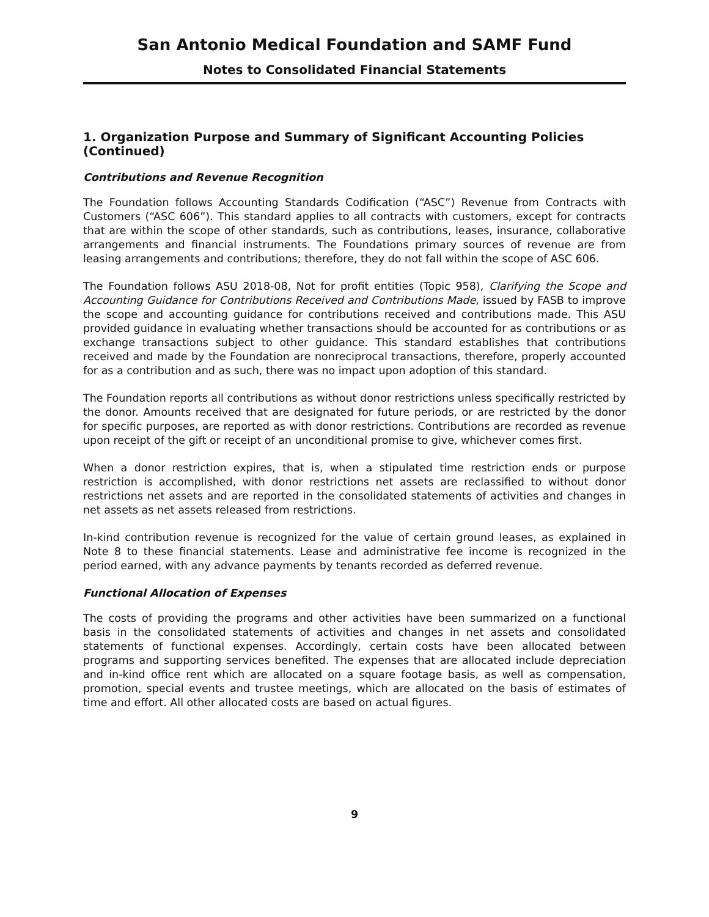San Antonio Medical Foundation and SAMF Fund
Notes to Consolidated Financial Statements
1. Organization Purpose and Summary of Significant Accounting Policies (Continued)
Contributions and Revenue Recognition
The Foundation follows Accounting Standards Codification (“ASC”) Revenue from Contracts with Customers (“ASC 606”). This standard applies to all contracts with customers, except for contracts that are within the scope of other standards, such as contributions, leases, insurance, collaborative arrangements and financial instruments. The Foundations primary sources of revenue are from leasing arrangements and contributions; therefore, they do not fall within the scope of ASC 606.
The Foundation follows ASU 2018-08, Not for profit entities (Topic 958), Clarifying the Scope and Accounting Guidance for Contributions Received and Contributions Made, issued by FASB to improve the scope and accounting guidance for contributions received and contributions made. This ASU provided guidance in evaluating whether transactions should be accounted for as contributions or as exchange transactions subject to other guidance. This standard establishes that contributions received and made by the Foundation are nonreciprocal transactions, therefore, properly accounted for as a contribution and as such, there was no impact upon adoption of this standard.
The Foundation reports all contributions as without donor restrictions unless specifically restricted by the donor. Amounts received that are designated for future periods, or are restricted by the donor for specific purposes, are reported as with donor restrictions. Contributions are recorded as revenue upon receipt of the gift or receipt of an unconditional promise to give, whichever comes first.
When a donor restriction expires, that is, when a stipulated time restriction ends or purpose restriction is accomplished, with donor restrictions net assets are reclassified to without donor restrictions net assets and are reported in the consolidated statements of activities and changes in net assets as net assets released from restrictions.
In-kind contribution revenue is recognized for the value of certain ground leases, as explained in Note 8 to these financial statements. Lease and administrative fee income is recognized in the period earned, with any advance payments by tenants recorded as deferred revenue.
Functional Allocation of Expenses
The costs of providing the programs and other activities have been summarized on a functional basis in the consolidated statements of activities and changes in net assets and consolidated statements of functional expenses. Accordingly, certain costs have been allocated between programs and supporting services benefited. The expenses that are allocated include depreciation and in-kind office rent which are allocated on a square footage basis, as well as compensation, promotion, special events and trustee meetings, which are allocated on the basis of estimates of time and effort. All other allocated costs are based on actual figures.
9